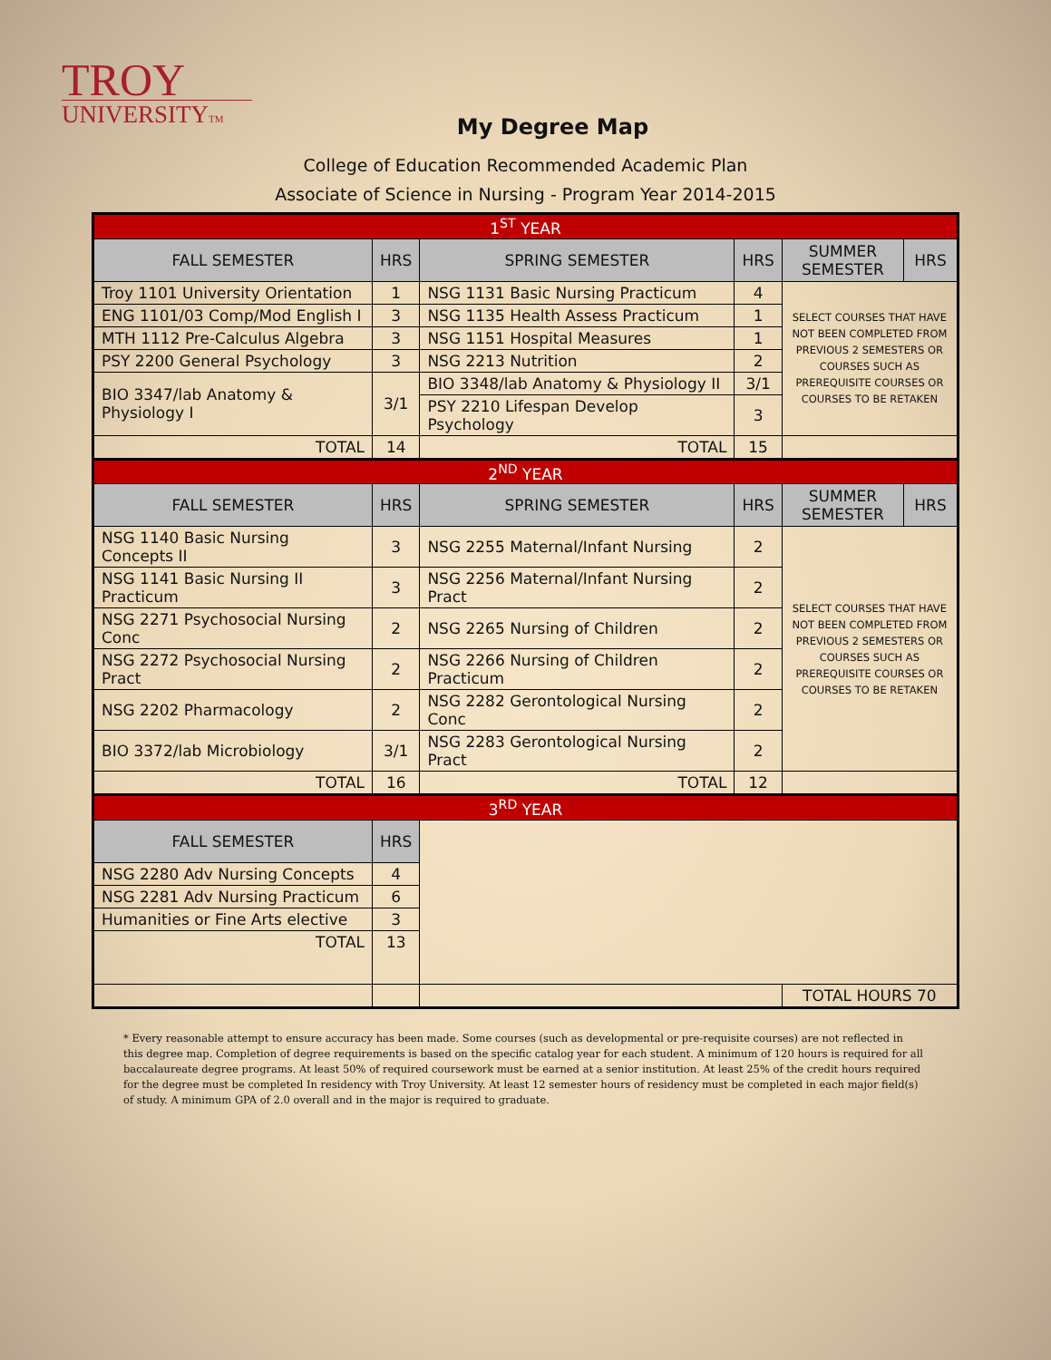TROY
UNIVERSITYTM
My Degree Map
College of Education Recommended Academic Plan
Associate of Science in Nursing - Program Year 2014-2015
| 1<sup>ST</sup> YEAR | | | | | |
| FALL SEMESTER | HRS | SPRING SEMESTER | HRS | SUMMER SEMESTER | HRS |
| Troy 1101 University Orientation | 1 | NSG 1131 Basic Nursing Practicum | 4 | SELECT COURSES THAT HAVE NOT BEEN COMPLETED FROM PREVIOUS 2 SEMESTERS OR COURSES SUCH AS PREREQUISITE COURSES OR COURSES TO BE RETAKEN | |
| ENG 1101/03 Comp/Mod English I | 3 | NSG 1135 Health Assess Practicum | 1 | | |
| MTH 1112 Pre-Calculus Algebra | 3 | NSG 1151 Hospital Measures | 1 | | |
| PSY 2200 General Psychology | 3 | NSG 2213 Nutrition | 2 | | |
| BIO 3347/lab Anatomy & Physiology I | 3/1 | BIO 3348/lab Anatomy & Physiology II | 3/1 | | |
| | | PSY 2210 Lifespan Develop Psychology | 3 | | |
| TOTAL | 14 | TOTAL | 15 | | |
| 2<sup>ND</sup> YEAR | | | | | |
| FALL SEMESTER | HRS | SPRING SEMESTER | HRS | SUMMER SEMESTER | HRS |
| NSG 1140 Basic Nursing Concepts II | 3 | NSG 2255 Maternal/Infant Nursing | 2 | SELECT COURSES THAT HAVE NOT BEEN COMPLETED FROM PREVIOUS 2 SEMESTERS OR COURSES SUCH AS PREREQUISITE COURSES OR COURSES TO BE RETAKEN | |
| NSG 1141 Basic Nursing II Practicum | 3 | NSG 2256 Maternal/Infant Nursing Pract | 2 | | |
| NSG 2271 Psychosocial Nursing Conc | 2 | NSG 2265 Nursing of Children | 2 | | |
| NSG 2272 Psychosocial Nursing Pract | 2 | NSG 2266 Nursing of Children Practicum | 2 | | |
| NSG 2202 Pharmacology | 2 | NSG 2282 Gerontological Nursing Conc | 2 | | |
| BIO 3372/lab Microbiology | 3/1 | NSG 2283 Gerontological Nursing Pract | 2 | | |
| TOTAL | 16 | TOTAL | 12 | | |
| 3<sup>RD</sup> YEAR | | | | | |
| FALL SEMESTER | HRS | | | | |
| NSG 2280 Adv Nursing Concepts | 4 | | | | |
| NSG 2281 Adv Nursing Practicum | 6 | | | | |
| Humanities or Fine Arts elective | 3 | | | | |
| TOTAL | 13 | | | | |
| | | | | TOTAL HOURS 70 | |
* Every reasonable attempt to ensure accuracy has been made. Some courses (such as developmental or pre-requisite courses) are not reflected in this degree map. Completion of degree requirements is based on the specific catalog year for each student. A minimum of 120 hours is required for all baccalaureate degree programs. At least 50% of required coursework must be earned at a senior institution. At least 25% of the credit hours required for the degree must be completed In residency with Troy University. At least 12 semester hours of residency must be completed in each major field(s) of study. A minimum GPA of 2.0 overall and in the major is required to graduate.